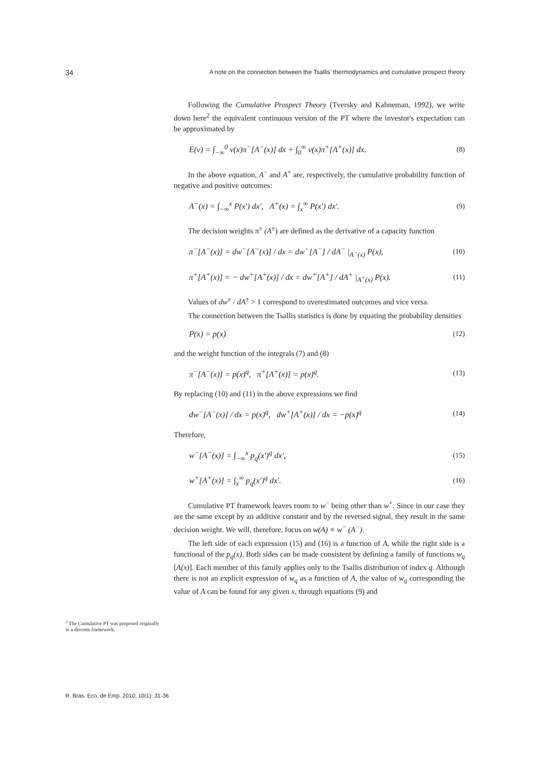34 A note on the connection between the Tsallis' thermodynamics and cumulative prospect theory
Following the Cumulative Prospect Theory (Tversky and Kahneman, 1992), we write down here<sup>2</sup> the equivalent continuous version of the PT where the investor's expectation can be approximated by
E(v) = ∫<sub>−∞</sub><sup>0</sup> v(x)π<sup>−</sup>[A<sup>−</sup>(x)] dx + ∫<sub>0</sub><sup>∞</sup> v(x)π<sup>+</sup>[A<sup>+</sup>(x)] dx. (8)
In the above equation, A<sup>−</sup> and A<sup>+</sup> are, respectively, the cumulative probability function of negative and positive outcomes:
A<sup>−</sup>(x) = ∫<sub>−∞</sub><sup>x</sup> P(x′) dx′, A<sup>+</sup>(x) = ∫<sub>x</sub><sup>∞</sup> P(x′) dx′. (9)
The decision weights π<sup>±</sup> (A<sup>±</sup>) are defined as the derivative of a capacity function
π<sup>−</sup>[A<sup>−</sup>(x)] = dw<sup>−</sup>[A<sup>−</sup>(x)] / dx = dw<sup>−</sup>[A<sup>−</sup>] / dA<sup>−</sup> |<sub>A<sup>−</sup>(x)</sub> P(x), (10)
π<sup>+</sup>[A<sup>+</sup>(x)] = − dw<sup>+</sup>[A<sup>+</sup>(x)] / dx = dw<sup>+</sup>[A<sup>+</sup>] / dA<sup>+</sup> |<sub>A<sup>+</sup>(x)</sub> P(x). (11)
Values of dw<sup>±</sup> / dA<sup>±</sup> > 1 correspond to overestimated outcomes and vice versa.
The connection between the Tsallis statistics is done by equating the probability densities
P(x) = p(x) (12)
and the weight function of the integrals (7) and (8)
π<sup>−</sup>[A<sup>−</sup>(x)] = p(x)<sup>q</sup>, π<sup>+</sup>[A<sup>+</sup>(x)] = p(x)<sup>q</sup>. (13)
By replacing (10) and (11) in the above expressions we find
dw<sup>−</sup>[A<sup>−</sup>(x)] / dx = p(x)<sup>q</sup>, dw<sup>+</sup>[A<sup>+</sup>(x)] / dx = −p(x)<sup>q</sup> (14)
Therefore,
w<sup>−</sup>[A<sup>−</sup>(x)] = ∫<sub>−∞</sub><sup>x</sup> p<sub>q</sub>(x′)<sup>q</sup> dx′, (15)
w<sup>+</sup>[A<sup>+</sup>(x)] = ∫<sub>x</sub><sup>∞</sup> p<sub>q</sub>(x′)<sup>q</sup> dx′. (16)
Cumulative PT framework leaves room to w<sup>−</sup> being other than w<sup>+</sup>. Since in our case they are the same except by an additive constant and by the reversed signal, they result in the same decision weight. We will, therefore, focus on w(A) ≡ w<sup>−</sup> (A<sup>−</sup>).
The left side of each expression (15) and (16) is a function of A, while the right side is a functional of the p<sub>q</sub>(x). Both sides can be made consistent by defining a family of functions w<sub>q</sub> [A(x)]. Each member of this family applies only to the Tsallis distribution of index q. Although there is not an explicit expression of w<sub>q</sub> as a function of A, the value of w<sub>q</sub> corresponding the value of A can be found for any given x, through equations (9) and
<sup>2</sup> The Cumulative PT was proposed originally in a discrete framework.
R. Bras. Eco. de Emp. 2010; 10(1): 31-36